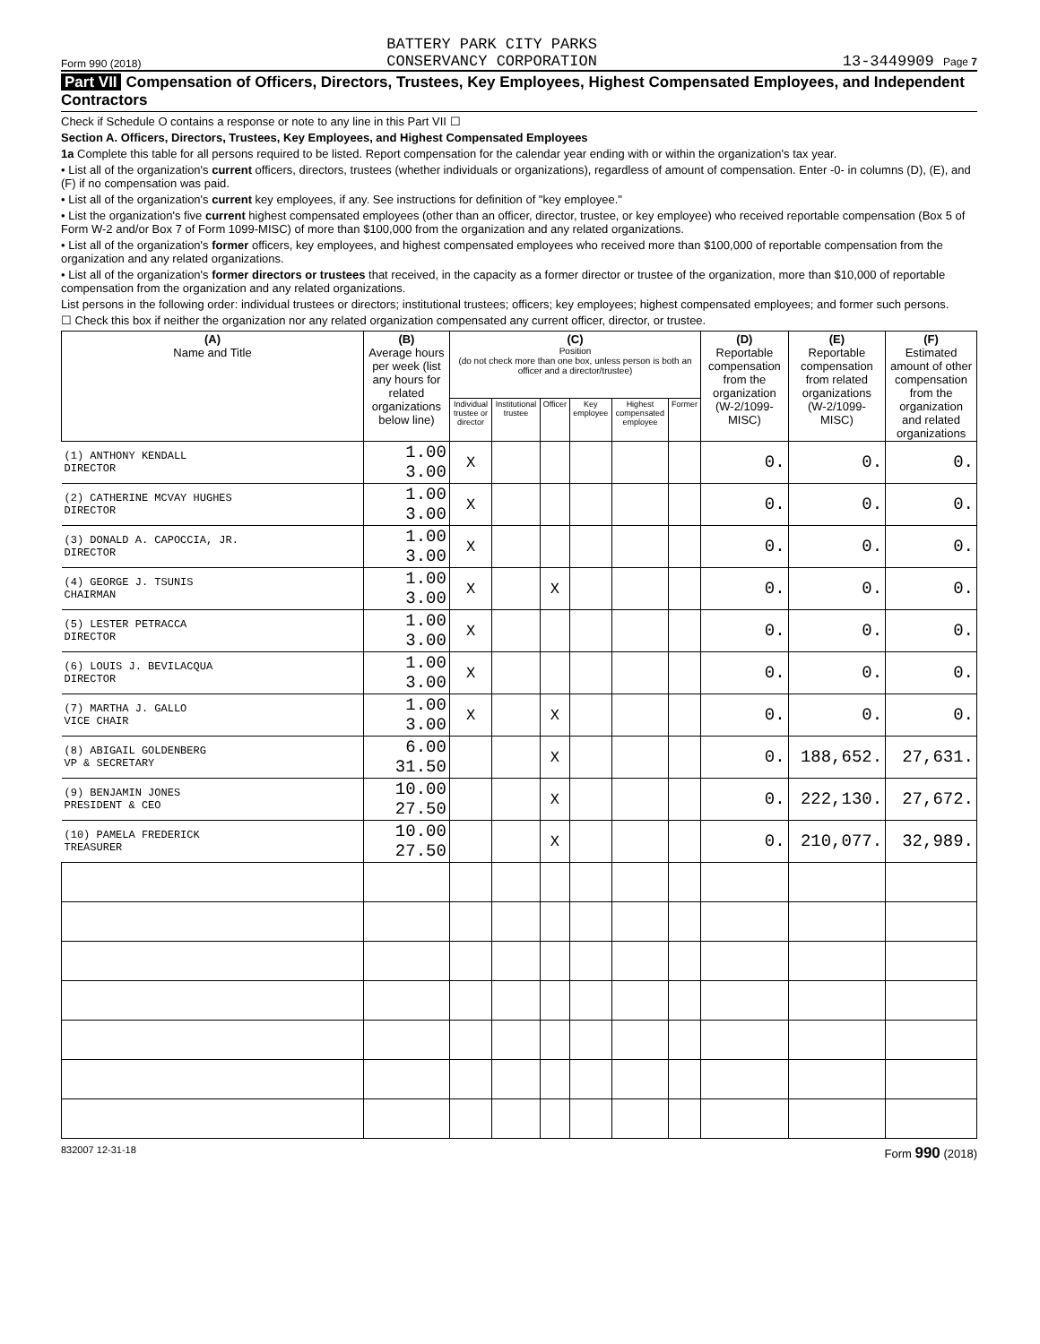Form 990 (2018)
BATTERY PARK CITY PARKS
CONSERVANCY CORPORATION
13-3449909 Page 7
Part VII Compensation of Officers, Directors, Trustees, Key Employees, Highest Compensated Employees, and Independent Contractors
Check if Schedule O contains a response or note to any line in this Part VII ☐
Section A. Officers, Directors, Trustees, Key Employees, and Highest Compensated Employees
1a Complete this table for all persons required to be listed. Report compensation for the calendar year ending with or within the organization's tax year.
• List all of the organization's current officers, directors, trustees (whether individuals or organizations), regardless of amount of compensation. Enter -0- in columns (D), (E), and (F) if no compensation was paid.
• List all of the organization's current key employees, if any. See instructions for definition of "key employee."
• List the organization's five current highest compensated employees (other than an officer, director, trustee, or key employee) who received reportable compensation (Box 5 of Form W-2 and/or Box 7 of Form 1099-MISC) of more than $100,000 from the organization and any related organizations.
• List all of the organization's former officers, key employees, and highest compensated employees who received more than $100,000 of reportable compensation from the organization and any related organizations.
• List all of the organization's former directors or trustees that received, in the capacity as a former director or trustee of the organization, more than $10,000 of reportable compensation from the organization and any related organizations.
List persons in the following order: individual trustees or directors; institutional trustees; officers; key employees; highest compensated employees; and former such persons.
☐ Check this box if neither the organization nor any related organization compensated any current officer, director, or trustee.
| (A) Name and Title | (B) Average hours per week (list any hours for related organizations below line) | (C) Position (do not check more than one box, unless person is both an officer and a director/trustee) | | | | | | (D) Reportable compensation from the organization (W-2/1099-MISC) | (E) Reportable compensation from related organizations (W-2/1099-MISC) | (F) Estimated amount of other compensation from the organization and related organizations |
| --- | --- | --- | --- | --- | --- | --- | --- | --- | --- | --- |
| | | Individual trustee or director | Institutional trustee | Officer | Key employee | Highest compensated employee | Former | | | |
| (1) ANTHONY KENDALL DIRECTOR | 1.00 3.00 | X | | | | | | 0. | 0. | 0. |
| (2) CATHERINE MCVAY HUGHES DIRECTOR | 1.00 3.00 | X | | | | | | 0. | 0. | 0. |
| (3) DONALD A. CAPOCCIA, JR. DIRECTOR | 1.00 3.00 | X | | | | | | 0. | 0. | 0. |
| (4) GEORGE J. TSUNIS CHAIRMAN | 1.00 3.00 | X | | X | | | | 0. | 0. | 0. |
| (5) LESTER PETRACCA DIRECTOR | 1.00 3.00 | X | | | | | | 0. | 0. | 0. |
| (6) LOUIS J. BEVILACQUA DIRECTOR | 1.00 3.00 | X | | | | | | 0. | 0. | 0. |
| (7) MARTHA J. GALLO VICE CHAIR | 1.00 3.00 | X | | X | | | | 0. | 0. | 0. |
| (8) ABIGAIL GOLDENBERG VP & SECRETARY | 6.00 31.50 | | | X | | | | 0. | 188,652. | 27,631. |
| (9) BENJAMIN JONES PRESIDENT & CEO | 10.00 27.50 | | | X | | | | 0. | 222,130. | 27,672. |
| (10) PAMELA FREDERICK TREASURER | 10.00 27.50 | | | X | | | | 0. | 210,077. | 32,989. |
832007 12-31-18 Form 990 (2018)